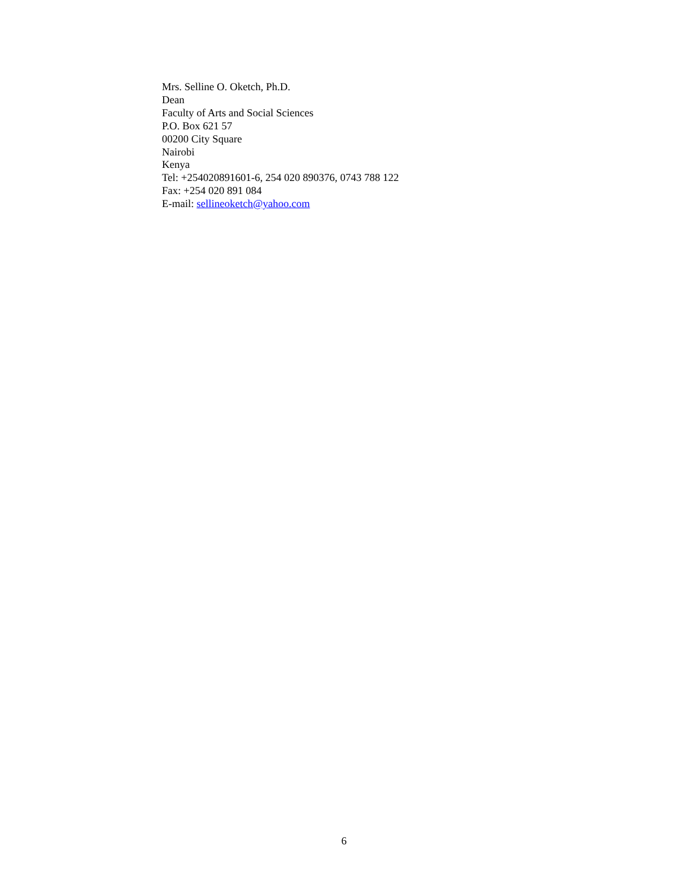Mrs. Selline O. Oketch, Ph.D.
Dean
Faculty of Arts and Social Sciences
P.O. Box 621 57
00200 City Square
Nairobi
Kenya
Tel: +254020891601-6, 254 020 890376, 0743 788 122
Fax: +254 020 891 084
E-mail: sellineoketch@yahoo.com
6